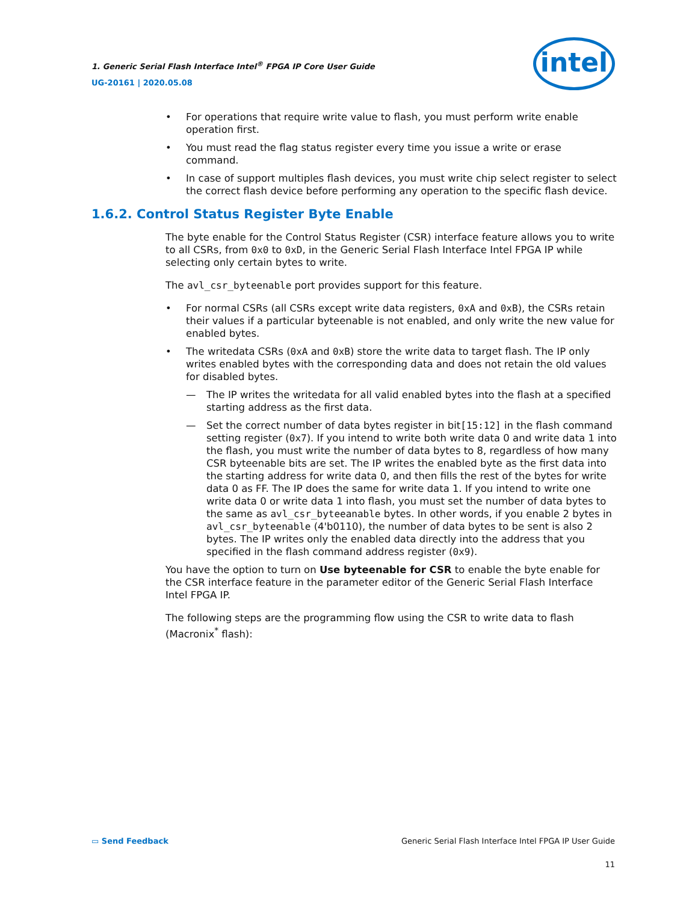1. Generic Serial Flash Interface Intel<sup>®</sup> FPGA IP Core User Guide
UG-20161 | 2020.05.08
intel
• For operations that require write value to flash, you must perform write enable operation first.
• You must read the flag status register every time you issue a write or erase command.
• In case of support multiples flash devices, you must write chip select register to select the correct flash device before performing any operation to the specific flash device.
1.6.2. Control Status Register Byte Enable
The byte enable for the Control Status Register (CSR) interface feature allows you to write to all CSRs, from 0x0 to 0xD, in the Generic Serial Flash Interface Intel FPGA IP while selecting only certain bytes to write.
The avl_csr_byteenable port provides support for this feature.
• For normal CSRs (all CSRs except write data registers, 0xA and 0xB), the CSRs retain their values if a particular byteenable is not enabled, and only write the new value for enabled bytes.
• The writedata CSRs (0xA and 0xB) store the write data to target flash. The IP only writes enabled bytes with the corresponding data and does not retain the old values for disabled bytes.
— The IP writes the writedata for all valid enabled bytes into the flash at a specified starting address as the first data.
— Set the correct number of data bytes register in bit[15:12] in the flash command setting register (0x7). If you intend to write both write data 0 and write data 1 into the flash, you must write the number of data bytes to 8, regardless of how many CSR byteenable bits are set. The IP writes the enabled byte as the first data into the starting address for write data 0, and then fills the rest of the bytes for write data 0 as FF. The IP does the same for write data 1. If you intend to write one write data 0 or write data 1 into flash, you must set the number of data bytes to the same as avl_csr_byteeanable bytes. In other words, if you enable 2 bytes in avl_csr_byteenable (4'b0110), the number of data bytes to be sent is also 2 bytes. The IP writes only the enabled data directly into the address that you specified in the flash command address register (0x9).
You have the option to turn on Use byteenable for CSR to enable the byte enable for the CSR interface feature in the parameter editor of the Generic Serial Flash Interface Intel FPGA IP.
The following steps are the programming flow using the CSR to write data to flash (Macronix<sup>*</sup> flash):
▭ Send Feedback Generic Serial Flash Interface Intel FPGA IP User Guide
11